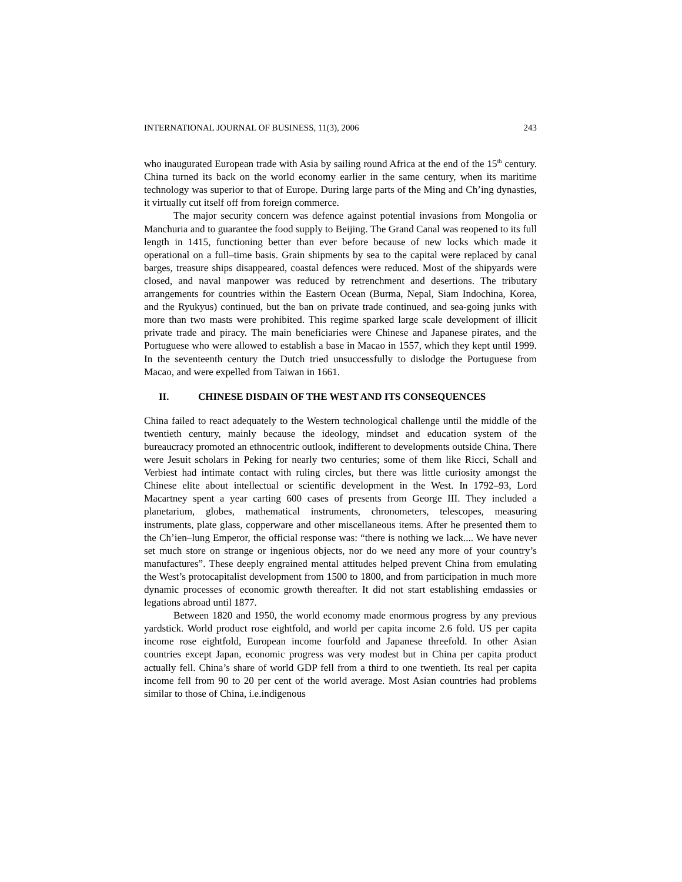INTERNATIONAL JOURNAL OF BUSINESS, 11(3), 2006 243
who inaugurated European trade with Asia by sailing round Africa at the end of the 15<sup>th</sup> century. China turned its back on the world economy earlier in the same century, when its maritime technology was superior to that of Europe. During large parts of the Ming and Ch’ing dynasties, it virtually cut itself off from foreign commerce.
The major security concern was defence against potential invasions from Mongolia or Manchuria and to guarantee the food supply to Beijing. The Grand Canal was reopened to its full length in 1415, functioning better than ever before because of new locks which made it operational on a full–time basis. Grain shipments by sea to the capital were replaced by canal barges, treasure ships disappeared, coastal defences were reduced. Most of the shipyards were closed, and naval manpower was reduced by retrenchment and desertions. The tributary arrangements for countries within the Eastern Ocean (Burma, Nepal, Siam Indochina, Korea, and the Ryukyus) continued, but the ban on private trade continued, and sea-going junks with more than two masts were prohibited. This regime sparked large scale development of illicit private trade and piracy. The main beneficiaries were Chinese and Japanese pirates, and the Portuguese who were allowed to establish a base in Macao in 1557, which they kept until 1999. In the seventeenth century the Dutch tried unsuccessfully to dislodge the Portuguese from Macao, and were expelled from Taiwan in 1661.
II. CHINESE DISDAIN OF THE WEST AND ITS CONSEQUENCES
China failed to react adequately to the Western technological challenge until the middle of the twentieth century, mainly because the ideology, mindset and education system of the bureaucracy promoted an ethnocentric outlook, indifferent to developments outside China. There were Jesuit scholars in Peking for nearly two centuries; some of them like Ricci, Schall and Verbiest had intimate contact with ruling circles, but there was little curiosity amongst the Chinese elite about intellectual or scientific development in the West. In 1792–93, Lord Macartney spent a year carting 600 cases of presents from George III. They included a planetarium, globes, mathematical instruments, chronometers, telescopes, measuring instruments, plate glass, copperware and other miscellaneous items. After he presented them to the Ch’ien–lung Emperor, the official response was: “there is nothing we lack.... We have never set much store on strange or ingenious objects, nor do we need any more of your country’s manufactures”. These deeply engrained mental attitudes helped prevent China from emulating the West’s protocapitalist development from 1500 to 1800, and from participation in much more dynamic processes of economic growth thereafter. It did not start establishing emdassies or legations abroad until 1877.
Between 1820 and 1950, the world economy made enormous progress by any previous yardstick. World product rose eightfold, and world per capita income 2.6 fold. US per capita income rose eightfold, European income fourfold and Japanese threefold. In other Asian countries except Japan, economic progress was very modest but in China per capita product actually fell. China’s share of world GDP fell from a third to one twentieth. Its real per capita income fell from 90 to 20 per cent of the world average. Most Asian countries had problems similar to those of China, i.e.indigenous